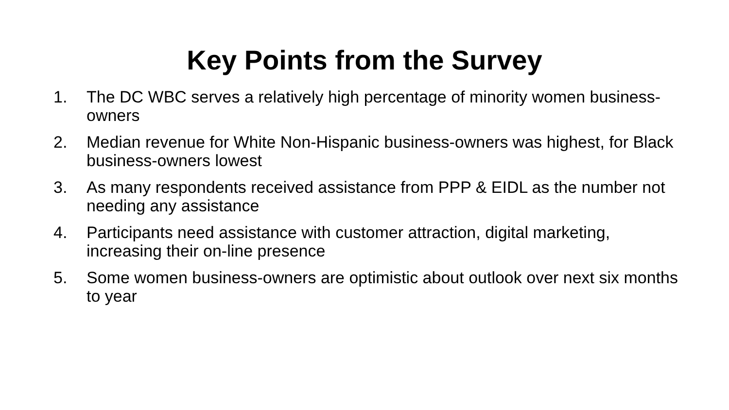Key Points from the Survey
1. The DC WBC serves a relatively high percentage of minority women business-owners
2. Median revenue for White Non-Hispanic business-owners was highest, for Black business-owners lowest
3. As many respondents received assistance from PPP & EIDL as the number not needing any assistance
4. Participants need assistance with customer attraction, digital marketing, increasing their on-line presence
5. Some women business-owners are optimistic about outlook over next six months to year